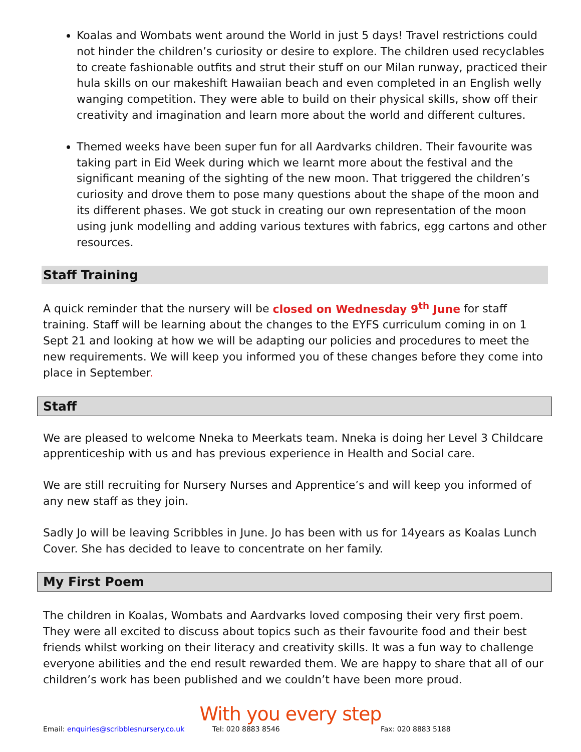Koalas and Wombats went around the World in just 5 days! Travel restrictions could not hinder the children’s curiosity or desire to explore. The children used recyclables to create fashionable outfits and strut their stuff on our Milan runway, practiced their hula skills on our makeshift Hawaiian beach and even completed in an English welly wanging competition. They were able to build on their physical skills, show off their creativity and imagination and learn more about the world and different cultures.
Themed weeks have been super fun for all Aardvarks children. Their favourite was taking part in Eid Week during which we learnt more about the festival and the significant meaning of the sighting of the new moon. That triggered the children’s curiosity and drove them to pose many questions about the shape of the moon and its different phases. We got stuck in creating our own representation of the moon using junk modelling and adding various textures with fabrics, egg cartons and other resources.
Staff Training
A quick reminder that the nursery will be closed on Wednesday 9<sup>th</sup> June for staff training. Staff will be learning about the changes to the EYFS curriculum coming in on 1 Sept 21 and looking at how we will be adapting our policies and procedures to meet the new requirements. We will keep you informed you of these changes before they come into place in September.
Staff
We are pleased to welcome Nneka to Meerkats team. Nneka is doing her Level 3 Childcare apprenticeship with us and has previous experience in Health and Social care.
We are still recruiting for Nursery Nurses and Apprentice’s and will keep you informed of any new staff as they join.
Sadly Jo will be leaving Scribbles in June. Jo has been with us for 14years as Koalas Lunch Cover. She has decided to leave to concentrate on her family.
My First Poem
The children in Koalas, Wombats and Aardvarks loved composing their very first poem. They were all excited to discuss about topics such as their favourite food and their best friends whilst working on their literacy and creativity skills. It was a fun way to challenge everyone abilities and the end result rewarded them. We are happy to share that all of our children’s work has been published and we couldn’t have been more proud.
With you every step
Email: enquiries@scribblesnursery.co.uk Tel: 020 8883 8546 Fax: 020 8883 5188